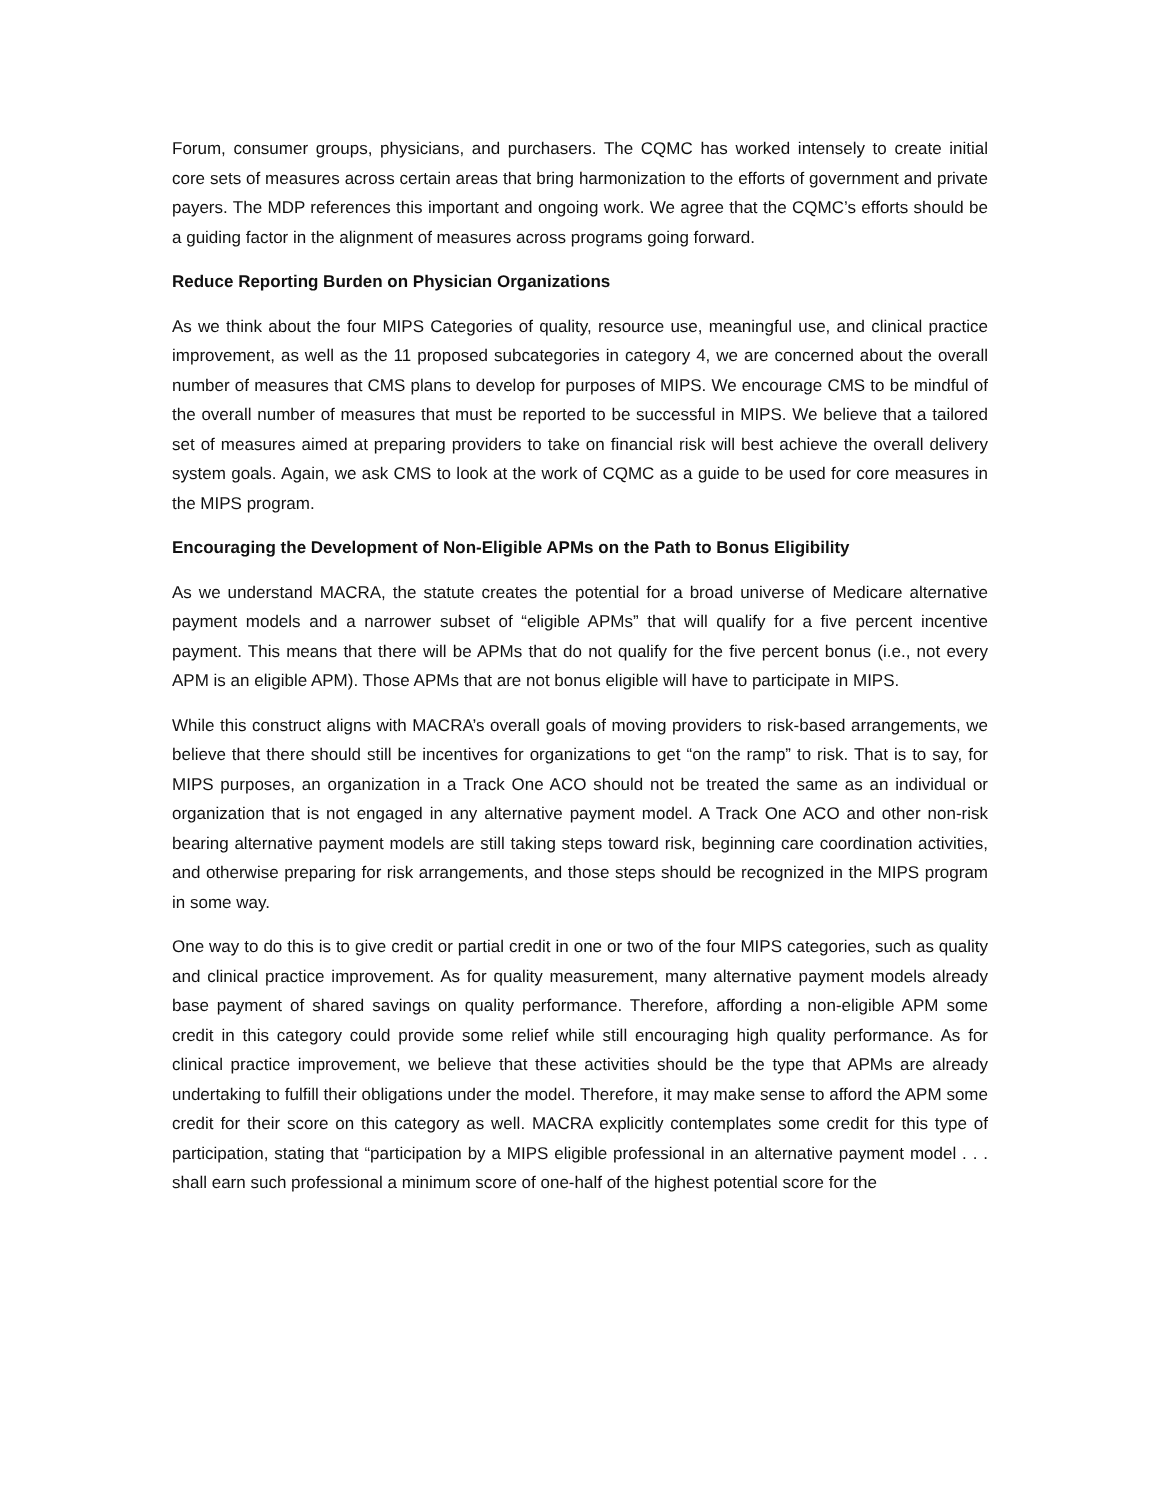Forum, consumer groups, physicians, and purchasers. The CQMC has worked intensely to create initial core sets of measures across certain areas that bring harmonization to the efforts of government and private payers. The MDP references this important and ongoing work. We agree that the CQMC’s efforts should be a guiding factor in the alignment of measures across programs going forward.
Reduce Reporting Burden on Physician Organizations
As we think about the four MIPS Categories of quality, resource use, meaningful use, and clinical practice improvement, as well as the 11 proposed subcategories in category 4, we are concerned about the overall number of measures that CMS plans to develop for purposes of MIPS. We encourage CMS to be mindful of the overall number of measures that must be reported to be successful in MIPS. We believe that a tailored set of measures aimed at preparing providers to take on financial risk will best achieve the overall delivery system goals. Again, we ask CMS to look at the work of CQMC as a guide to be used for core measures in the MIPS program.
Encouraging the Development of Non-Eligible APMs on the Path to Bonus Eligibility
As we understand MACRA, the statute creates the potential for a broad universe of Medicare alternative payment models and a narrower subset of “eligible APMs” that will qualify for a five percent incentive payment. This means that there will be APMs that do not qualify for the five percent bonus (i.e., not every APM is an eligible APM). Those APMs that are not bonus eligible will have to participate in MIPS.
While this construct aligns with MACRA’s overall goals of moving providers to risk-based arrangements, we believe that there should still be incentives for organizations to get “on the ramp” to risk. That is to say, for MIPS purposes, an organization in a Track One ACO should not be treated the same as an individual or organization that is not engaged in any alternative payment model. A Track One ACO and other non-risk bearing alternative payment models are still taking steps toward risk, beginning care coordination activities, and otherwise preparing for risk arrangements, and those steps should be recognized in the MIPS program in some way.
One way to do this is to give credit or partial credit in one or two of the four MIPS categories, such as quality and clinical practice improvement. As for quality measurement, many alternative payment models already base payment of shared savings on quality performance. Therefore, affording a non-eligible APM some credit in this category could provide some relief while still encouraging high quality performance. As for clinical practice improvement, we believe that these activities should be the type that APMs are already undertaking to fulfill their obligations under the model. Therefore, it may make sense to afford the APM some credit for their score on this category as well. MACRA explicitly contemplates some credit for this type of participation, stating that “participation by a MIPS eligible professional in an alternative payment model . . . shall earn such professional a minimum score of one-half of the highest potential score for the